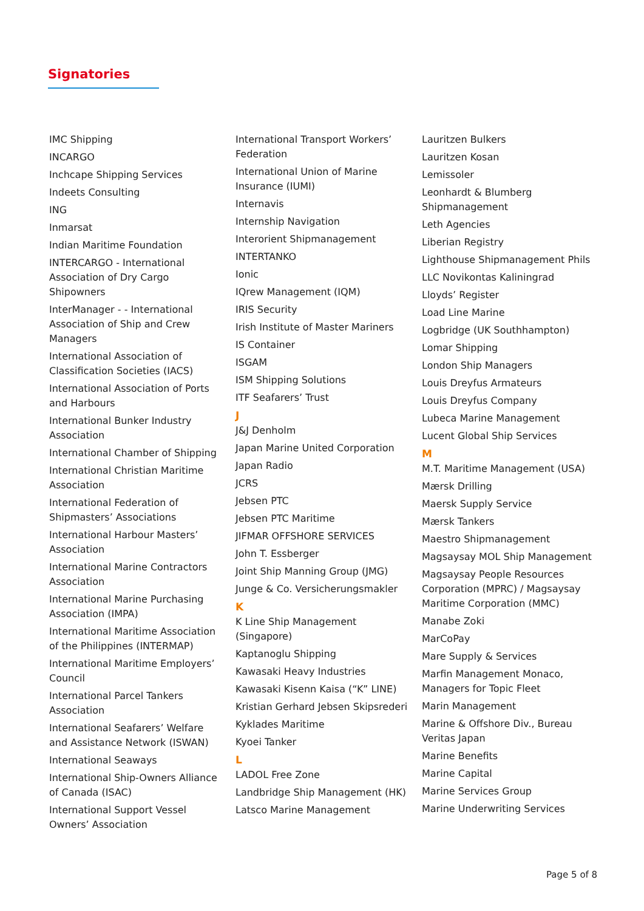Signatories
IMC Shipping
INCARGO
Inchcape Shipping Services
Indeets Consulting
ING
Inmarsat
Indian Maritime Foundation
INTERCARGO - International Association of Dry Cargo Shipowners
InterManager - - International Association of Ship and Crew Managers
International Association of Classification Societies (IACS)
International Association of Ports and Harbours
International Bunker Industry Association
International Chamber of Shipping
International Christian Maritime Association
International Federation of Shipmasters’ Associations
International Harbour Masters’ Association
International Marine Contractors Association
International Marine Purchasing Association (IMPA)
International Maritime Association of the Philippines (INTERMAP)
International Maritime Employers’ Council
International Parcel Tankers Association
International Seafarers’ Welfare and Assistance Network (ISWAN)
International Seaways
International Ship-Owners Alliance of Canada (ISAC)
International Support Vessel Owners’ Association
International Transport Workers’ Federation
International Union of Marine Insurance (IUMI)
Internavis
Internship Navigation
Interorient Shipmanagement
INTERTANKO
Ionic
IQrew Management (IQM)
IRIS Security
Irish Institute of Master Mariners
IS Container
ISGAM
ISM Shipping Solutions
ITF Seafarers’ Trust
J
J&J Denholm
Japan Marine United Corporation
Japan Radio
JCRS
Jebsen PTC
Jebsen PTC Maritime
JIFMAR OFFSHORE SERVICES
John T. Essberger
Joint Ship Manning Group (JMG)
Junge & Co. Versicherungsmakler
K
K Line Ship Management (Singapore)
Kaptanoglu Shipping
Kawasaki Heavy Industries
Kawasaki Kisenn Kaisa (“K” LINE)
Kristian Gerhard Jebsen Skipsrederi
Kyklades Maritime
Kyoei Tanker
L
LADOL Free Zone
Landbridge Ship Management (HK)
Latsco Marine Management
Lauritzen Bulkers
Lauritzen Kosan
Lemissoler
Leonhardt & Blumberg Shipmanagement
Leth Agencies
Liberian Registry
Lighthouse Shipmanagement Phils
LLC Novikontas Kaliningrad
Lloyds’ Register
Load Line Marine
Logbridge (UK Southhampton)
Lomar Shipping
London Ship Managers
Louis Dreyfus Armateurs
Louis Dreyfus Company
Lubeca Marine Management
Lucent Global Ship Services
M
M.T. Maritime Management (USA)
Mærsk Drilling
Maersk Supply Service
Mærsk Tankers
Maestro Shipmanagement
Magsaysay MOL Ship Management
Magsaysay People Resources Corporation (MPRC) / Magsaysay Maritime Corporation (MMC)
Manabe Zoki
MarCoPay
Mare Supply & Services
Marfin Management Monaco, Managers for Topic Fleet
Marin Management
Marine & Offshore Div., Bureau Veritas Japan
Marine Benefits
Marine Capital
Marine Services Group
Marine Underwriting Services
Page 5 of 8